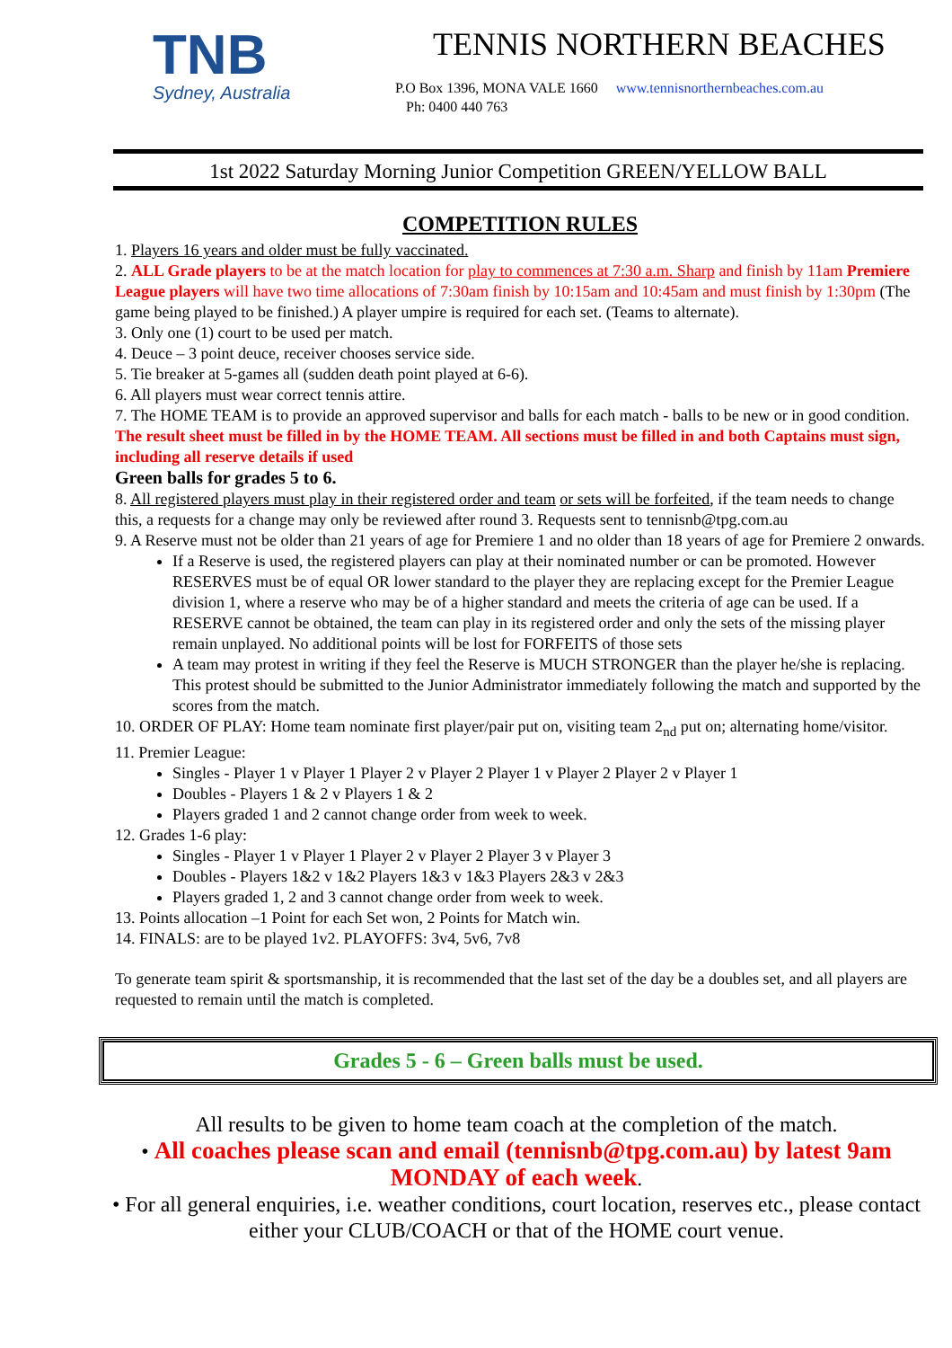TNB
Sydney, Australia
TENNIS NORTHERN BEACHES
P.O Box 1396, MONA VALE 1660 www.tennisnorthernbeaches.com.au
Ph: 0400 440 763
1st 2022 Saturday Morning Junior Competition GREEN/YELLOW BALL
COMPETITION RULES
1. Players 16 years and older must be fully vaccinated.
2. ALL Grade players to be at the match location for play to commences at 7:30 a.m. Sharp and finish by 11am Premiere League players will have two time allocations of 7:30am finish by 10:15am and 10:45am and must finish by 1:30pm (The game being played to be finished.) A player umpire is required for each set. (Teams to alternate).
3. Only one (1) court to be used per match.
4. Deuce – 3 point deuce, receiver chooses service side.
5. Tie breaker at 5-games all (sudden death point played at 6-6).
6. All players must wear correct tennis attire.
7. The HOME TEAM is to provide an approved supervisor and balls for each match - balls to be new or in good condition.
The result sheet must be filled in by the HOME TEAM. All sections must be filled in and both Captains must sign, including all reserve details if used
Green balls for grades 5 to 6.
8. All registered players must play in their registered order and team or sets will be forfeited, if the team needs to change this, a requests for a change may only be reviewed after round 3. Requests sent to tennisnb@tpg.com.au
9. A Reserve must not be older than 21 years of age for Premiere 1 and no older than 18 years of age for Premiere 2 onwards.
If a Reserve is used, the registered players can play at their nominated number or can be promoted. However RESERVES must be of equal OR lower standard to the player they are replacing except for the Premier League division 1, where a reserve who may be of a higher standard and meets the criteria of age can be used. If a RESERVE cannot be obtained, the team can play in its registered order and only the sets of the missing player remain unplayed. No additional points will be lost for FORFEITS of those sets
A team may protest in writing if they feel the Reserve is MUCH STRONGER than the player he/she is replacing. This protest should be submitted to the Junior Administrator immediately following the match and supported by the scores from the match.
10. ORDER OF PLAY: Home team nominate first player/pair put on, visiting team 2<sub>nd</sub> put on; alternating home/visitor.
11. Premier League:
Singles - Player 1 v Player 1 Player 2 v Player 2 Player 1 v Player 2 Player 2 v Player 1
Doubles - Players 1 & 2 v Players 1 & 2
Players graded 1 and 2 cannot change order from week to week.
12. Grades 1-6 play:
Singles - Player 1 v Player 1 Player 2 v Player 2 Player 3 v Player 3
Doubles - Players 1&2 v 1&2 Players 1&3 v 1&3 Players 2&3 v 2&3
Players graded 1, 2 and 3 cannot change order from week to week.
13. Points allocation –1 Point for each Set won, 2 Points for Match win.
14. FINALS: are to be played 1v2. PLAYOFFS: 3v4, 5v6, 7v8
To generate team spirit & sportsmanship, it is recommended that the last set of the day be a doubles set, and all players are requested to remain until the match is completed.
Grades 5 - 6 – Green balls must be used.
All results to be given to home team coach at the completion of the match.
• All coaches please scan and email (tennisnb@tpg.com.au) by latest 9am MONDAY of each week.
• For all general enquiries, i.e. weather conditions, court location, reserves etc., please contact either your CLUB/COACH or that of the HOME court venue.